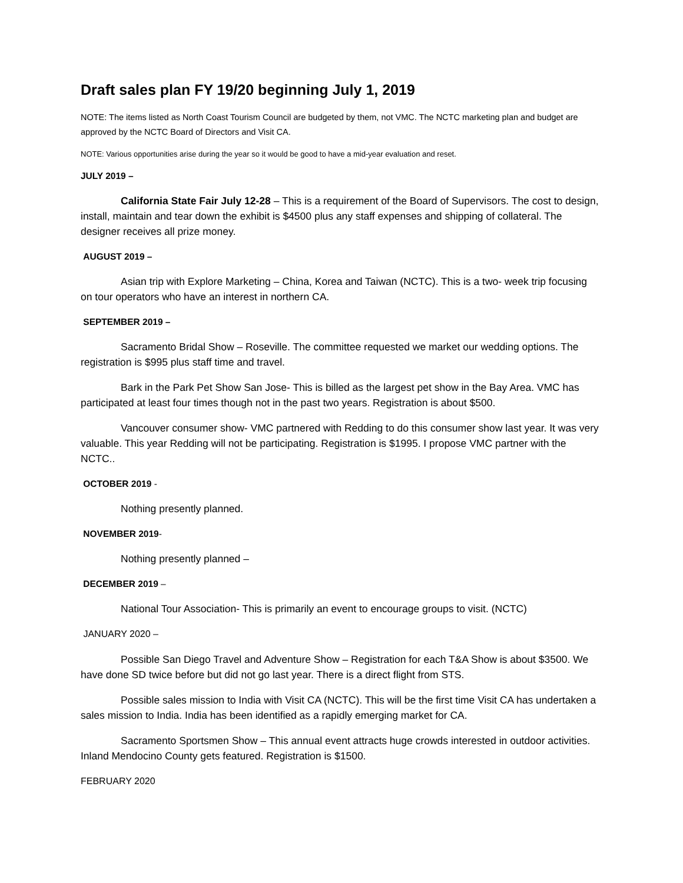Draft sales plan FY 19/20 beginning July 1, 2019
NOTE: The items listed as North Coast Tourism Council are budgeted by them, not VMC. The NCTC marketing plan and budget are approved by the NCTC Board of Directors and Visit CA.
NOTE: Various opportunities arise during the year so it would be good to have a mid-year evaluation and reset.
JULY 2019 –
California State Fair July 12-28 – This is a requirement of the Board of Supervisors. The cost to design, install, maintain and tear down the exhibit is $4500 plus any staff expenses and shipping of collateral. The designer receives all prize money.
AUGUST 2019 –
Asian trip with Explore Marketing – China, Korea and Taiwan (NCTC). This is a two- week trip focusing on tour operators who have an interest in northern CA.
SEPTEMBER 2019 –
Sacramento Bridal Show – Roseville. The committee requested we market our wedding options. The registration is $995 plus staff time and travel.
Bark in the Park Pet Show San Jose- This is billed as the largest pet show in the Bay Area. VMC has participated at least four times though not in the past two years. Registration is about $500.
Vancouver consumer show- VMC partnered with Redding to do this consumer show last year. It was very valuable. This year Redding will not be participating. Registration is $1995. I propose VMC partner with the NCTC..
OCTOBER 2019 -
Nothing presently planned.
NOVEMBER 2019-
Nothing presently planned –
DECEMBER 2019 –
National Tour Association- This is primarily an event to encourage groups to visit. (NCTC)
JANUARY 2020 –
Possible San Diego Travel and Adventure Show – Registration for each T&A Show is about $3500. We have done SD twice before but did not go last year. There is a direct flight from STS.
Possible sales mission to India with Visit CA (NCTC). This will be the first time Visit CA has undertaken a sales mission to India. India has been identified as a rapidly emerging market for CA.
Sacramento Sportsmen Show – This annual event attracts huge crowds interested in outdoor activities. Inland Mendocino County gets featured. Registration is $1500.
FEBRUARY 2020